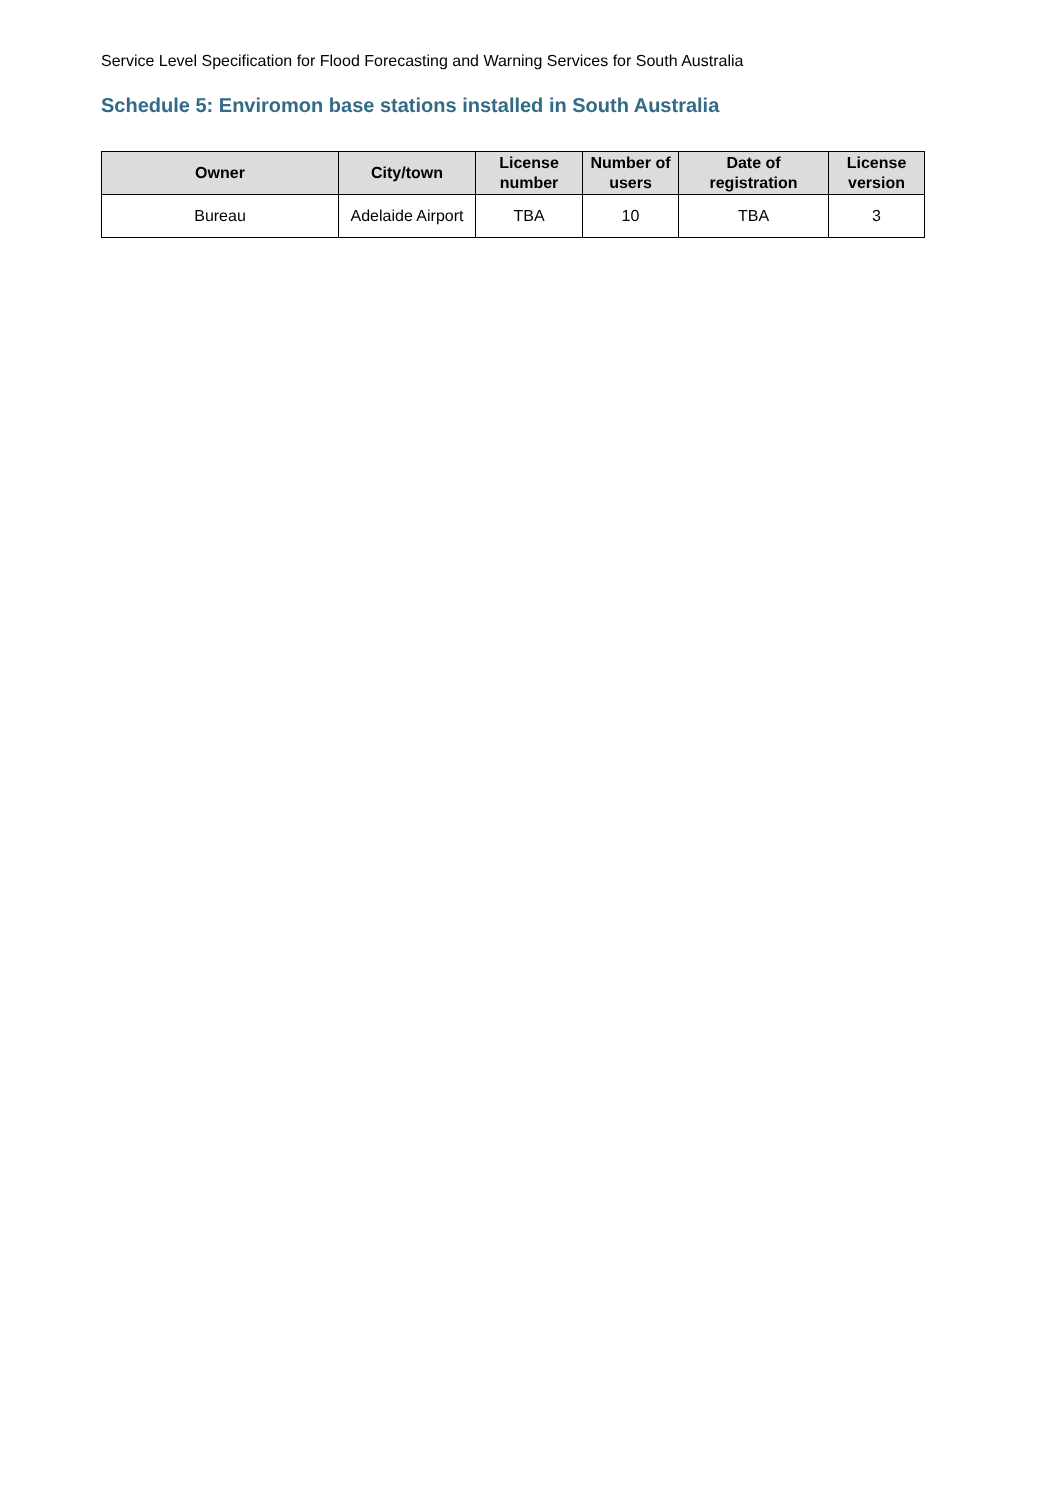Service Level Specification for Flood Forecasting and Warning Services for South Australia
Schedule 5: Enviromon base stations installed in South Australia
| Owner | City/town | License number | Number of users | Date of registration | License version |
| --- | --- | --- | --- | --- | --- |
| Bureau | Adelaide Airport | TBA | 10 | TBA | 3 |